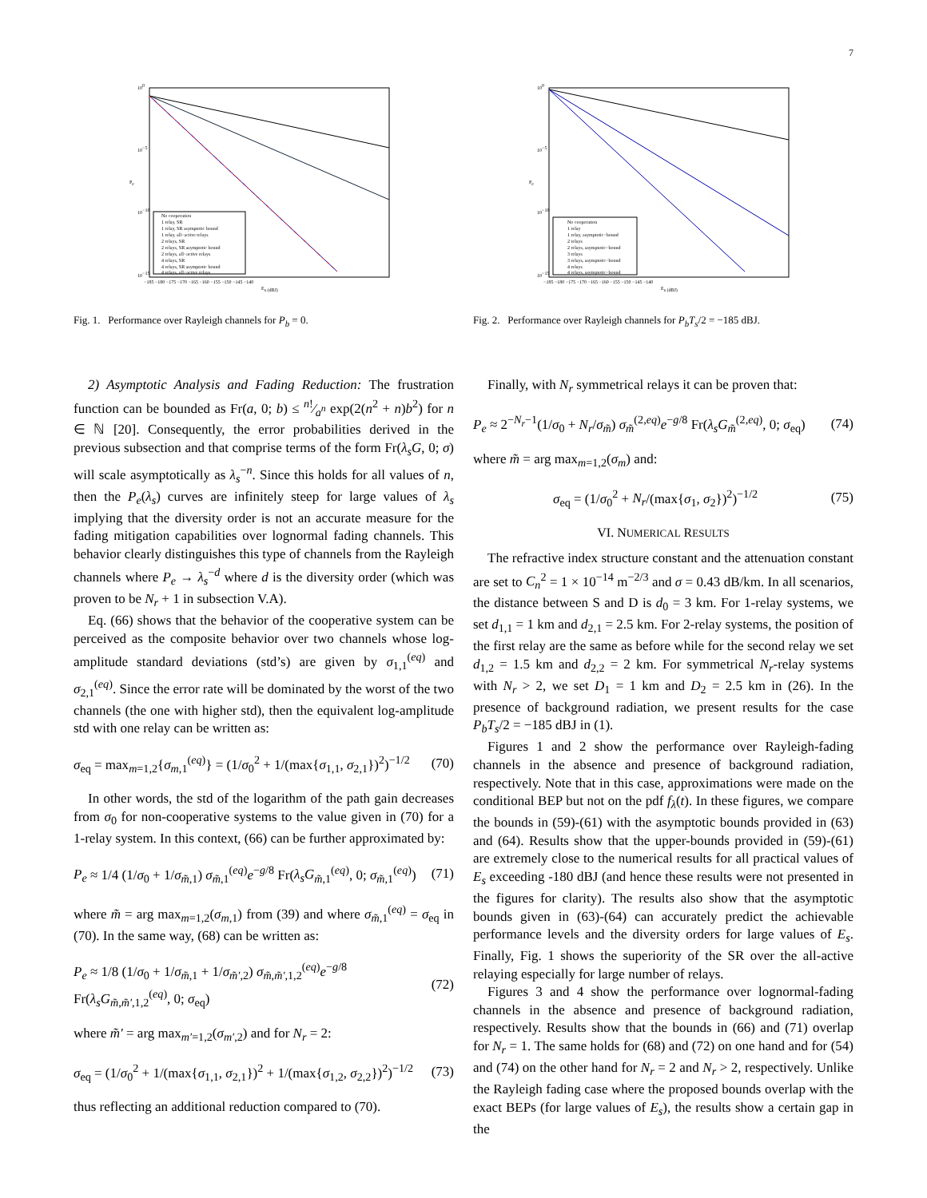7
No cooperation
1 relay, SR
1 relay, SR asymptotic bound
1 relay, all−active relays
2 relays, SR
2 relays, SR asymptotic bound
2 relays, all−active relays
4 relays, SR
4 relays, SR asymptotic bound
4 relays, all−active relays
100
10−5
10−10
10−15
Pe
−185 −180 −175 −170 −165 −160 −155 −150 −145 −140
Es (dBJ)
Fig. 1. Performance over Rayleigh channels for P<sub>b</sub> = 0.
2) Asymptotic Analysis and Fading Reduction: The frustration function can be bounded as Fr(a, 0; b) ≤ n!⁄a<sup>n</sup> exp(2(n<sup>2</sup> + n)b<sup>2</sup>) for n ∈ ℕ [20]. Consequently, the error probabilities derived in the previous subsection and that comprise terms of the form Fr(λ<sub>s</sub>G, 0; σ) will scale asymptotically as λ<sub>s</sub><sup>−n</sup>. Since this holds for all values of n, then the P<sub>e</sub>(λ<sub>s</sub>) curves are infinitely steep for large values of λ<sub>s</sub> implying that the diversity order is not an accurate measure for the fading mitigation capabilities over lognormal fading channels. This behavior clearly distinguishes this type of channels from the Rayleigh channels where P<sub>e</sub> → λ<sub>s</sub><sup>−d</sup> where d is the diversity order (which was proven to be N<sub>r</sub> + 1 in subsection V.A).
Eq. (66) shows that the behavior of the cooperative system can be perceived as the composite behavior over two channels whose log-amplitude standard deviations (std’s) are given by σ<sub>1,1</sub><sup>(eq)</sup> and σ<sub>2,1</sub><sup>(eq)</sup>. Since the error rate will be dominated by the worst of the two channels (the one with higher std), then the equivalent log-amplitude std with one relay can be written as:
σ<sub>eq</sub> = max<sub>m=1,2</sub>{σ<sub>m,1</sub><sup>(eq)</sup>} = (1/σ<sub>0</sub><sup>2</sup> + 1/(max{σ<sub>1,1</sub>, σ<sub>2,1</sub>})<sup>2</sup>)<sup>−1/2</sup> (70)
In other words, the std of the logarithm of the path gain decreases from σ<sub>0</sub> for non-cooperative systems to the value given in (70) for a 1-relay system. In this context, (66) can be further approximated by:
P<sub>e</sub> ≈ 1/4 (1/σ<sub>0</sub> + 1/σ<sub>m̃,1</sub>) σ<sub>m̃,1</sub><sup>(eq)</sup>e<sup>−g/8</sup> Fr(λ<sub>s</sub>G<sub>m̃,1</sub><sup>(eq)</sup>, 0; σ<sub>m̃,1</sub><sup>(eq)</sup>) (71)
where m̃ = arg max<sub>m=1,2</sub>(σ<sub>m,1</sub>) from (39) and where σ<sub>m̃,1</sub><sup>(eq)</sup> = σ<sub>eq</sub> in (70). In the same way, (68) can be written as:
P<sub>e</sub> ≈ 1/8 (1/σ<sub>0</sub> + 1/σ<sub>m̃,1</sub> + 1/σ<sub>m̃′,2</sub>) σ<sub>m̃,m̃′,1,2</sub><sup>(eq)</sup>e<sup>−g/8</sup>
Fr(λ<sub>s</sub>G<sub>m̃,m̃′,1,2</sub><sup>(eq)</sup>, 0; σ<sub>eq</sub>) (72)
where m̃′ = arg max<sub>m′=1,2</sub>(σ<sub>m′,2</sub>) and for N<sub>r</sub> = 2:
σ<sub>eq</sub> = (1/σ<sub>0</sub><sup>2</sup> + 1/(max{σ<sub>1,1</sub>, σ<sub>2,1</sub>})<sup>2</sup> + 1/(max{σ<sub>1,2</sub>, σ<sub>2,2</sub>})<sup>2</sup>)<sup>−1/2</sup> (73)
thus reflecting an additional reduction compared to (70).
No cooperation
1 relay
1 relay, asymptotic−bound
2 relays
2 relays, asymptotic−bound
3 relays
3 relays, asymptotic−bound
4 relays
4 relays, asymptotic−bound
100
10−5
10−10
10−15
Pe
−185 −180 −175 −170 −165 −160 −155 −150 −145 −140
Es (dBJ)
Fig. 2. Performance over Rayleigh channels for P<sub>b</sub>T<sub>s</sub>/2 = −185 dBJ.
Finally, with N<sub>r</sub> symmetrical relays it can be proven that:
P<sub>e</sub> ≈ 2<sup>−N<sub>r</sub>−1</sup>(1/σ<sub>0</sub> + N<sub>r</sub>/σ<sub>m̃</sub>) σ<sub>m̃</sub><sup>(2,eq)</sup>e<sup>−g/8</sup> Fr(λ<sub>s</sub>G<sub>m̃</sub><sup>(2,eq)</sup>, 0; σ<sub>eq</sub>) (74)
where m̃ = arg max<sub>m=1,2</sub>(σ<sub>m</sub>) and:
σ<sub>eq</sub> = (1/σ<sub>0</sub><sup>2</sup> + N<sub>r</sub>/(max{σ<sub>1</sub>, σ<sub>2</sub>})<sup>2</sup>)<sup>−1/2</sup> (75)
VI. NUMERICAL RESULTS
The refractive index structure constant and the attenuation constant are set to C<sub>n</sub><sup>2</sup> = 1 × 10<sup>−14</sup> m<sup>−2/3</sup> and σ = 0.43 dB/km. In all scenarios, the distance between S and D is d<sub>0</sub> = 3 km. For 1-relay systems, we set d<sub>1,1</sub> = 1 km and d<sub>2,1</sub> = 2.5 km. For 2-relay systems, the position of the first relay are the same as before while for the second relay we set d<sub>1,2</sub> = 1.5 km and d<sub>2,2</sub> = 2 km. For symmetrical N<sub>r</sub>-relay systems with N<sub>r</sub> > 2, we set D<sub>1</sub> = 1 km and D<sub>2</sub> = 2.5 km in (26). In the presence of background radiation, we present results for the case P<sub>b</sub>T<sub>s</sub>/2 = −185 dBJ in (1).
Figures 1 and 2 show the performance over Rayleigh-fading channels in the absence and presence of background radiation, respectively. Note that in this case, approximations were made on the conditional BEP but not on the pdf f<sub>λ</sub>(t). In these figures, we compare the bounds in (59)-(61) with the asymptotic bounds provided in (63) and (64). Results show that the upper-bounds provided in (59)-(61) are extremely close to the numerical results for all practical values of E<sub>s</sub> exceeding -180 dBJ (and hence these results were not presented in the figures for clarity). The results also show that the asymptotic bounds given in (63)-(64) can accurately predict the achievable performance levels and the diversity orders for large values of E<sub>s</sub>. Finally, Fig. 1 shows the superiority of the SR over the all-active relaying especially for large number of relays.
Figures 3 and 4 show the performance over lognormal-fading channels in the absence and presence of background radiation, respectively. Results show that the bounds in (66) and (71) overlap for N<sub>r</sub> = 1. The same holds for (68) and (72) on one hand and for (54) and (74) on the other hand for N<sub>r</sub> = 2 and N<sub>r</sub> > 2, respectively. Unlike the Rayleigh fading case where the proposed bounds overlap with the exact BEPs (for large values of E<sub>s</sub>), the results show a certain gap in the